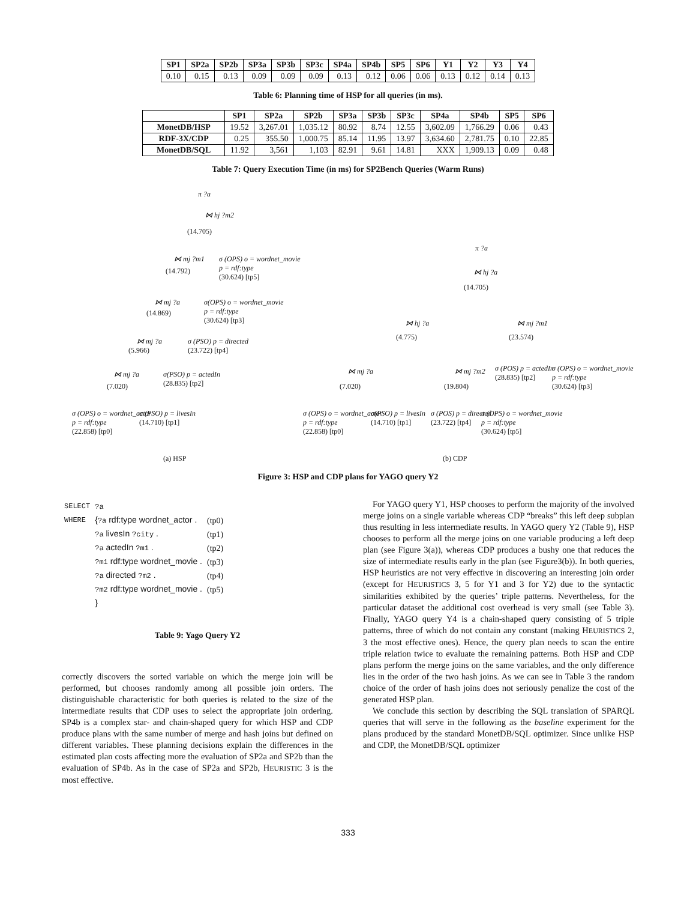| SP1 | SP2a | SP2b | SP3a | SP3b | SP3c | SP4a | SP4b | SP5 | SP6 | Y1 | Y2 | Y3 | Y4 |
| --- | --- | --- | --- | --- | --- | --- | --- | --- | --- | --- | --- | --- | --- |
| 0.10 | 0.15 | 0.13 | 0.09 | 0.09 | 0.09 | 0.13 | 0.12 | 0.06 | 0.06 | 0.13 | 0.12 | 0.14 | 0.13 |
Table 6: Planning time of HSP for all queries (in ms).
| | SP1 | SP2a | SP2b | SP3a | SP3b | SP3c | SP4a | SP4b | SP5 | SP6 |
| --- | --- | --- | --- | --- | --- | --- | --- | --- | --- | --- |
| MonetDB/HSP | 19.52 | 3,267.01 | 1,035.12 | 80.92 | 8.74 | 12.55 | 3,602.09 | 1,766.29 | 0.06 | 0.43 |
| RDF-3X/CDP | 0.25 | 355.50 | 1,000.75 | 85.14 | 11.95 | 13.97 | 3,634.60 | 2,781.75 | 0.10 | 22.85 |
| MonetDB/SQL | 11.92 | 3,561 | 1,103 | 82.91 | 9.61 | 14.81 | XXX | 1,909.13 | 0.09 | 0.48 |
Table 7: Query Execution Time (in ms) for SP2Bench Queries (Warm Runs)
π ?a
⋈ hj ?m2
(14.705)
⋈ mj ?m1
(14.792)
σ (OPS) o = wordnet_movie
p = rdf:type
(30.624) [tp5]
⋈ mj ?a
(14.869)
σ(OPS) o = wordnet_movie
p = rdf:type
(30.624) [tp3]
⋈ mj ?a
(5.966)
σ (PSO) p = directed
(23.722) [tp4]
⋈ mj ?a
(7.020)
σ(PSO) p = actedIn
(28.835) [tp2]
σ (OPS) o = wordnet_actor
p = rdf:type
(22.858) [tp0]
σ (PSO) p = livesIn
(14.710) [tp1]
(a) HSP
π ?a
⋈ hj ?a
(14.705)
⋈ hj ?a
(4.775)
⋈ mj ?m1
(23.574)
⋈ mj ?a
(7.020)
⋈ mj ?m2
(19.804)
σ (POS) p = actedIn
(28.835) [tp2]
σ (OPS) o = wordnet_movie
p = rdf:type
(30.624) [tp3]
σ (OPS) o = wordnet_actor
p = rdf:type
(22.858) [tp0]
σ(PSO) p = livesIn
(14.710) [tp1]
σ (POS) p = directed
(23.722) [tp4]
σ (OPS) o = wordnet_movie
p = rdf:type
(30.624) [tp5]
(b) CDP
Figure 3: HSP and CDP plans for YAGO query Y2
| SELECT | ?a | |
| WHERE | { ?a rdf:type wordnet_actor . | (tp0) |
| | ?a livesIn ?city . | (tp1) |
| | ?a actedIn ?m1 . | (tp2) |
| | ?m1 rdf:type wordnet_movie . | (tp3) |
| | ?a directed ?m2 . | (tp4) |
| | ?m2 rdf:type wordnet_movie . | (tp5) |
| | } | |
Table 9: Yago Query Y2
correctly discovers the sorted variable on which the merge join will be performed, but chooses randomly among all possible join orders. The distinguishable characteristic for both queries is related to the size of the intermediate results that CDP uses to select the appropriate join ordering. SP4b is a complex star- and chain-shaped query for which HSP and CDP produce plans with the same number of merge and hash joins but defined on different variables. These planning decisions explain the differences in the estimated plan costs affecting more the evaluation of SP2a and SP2b than the evaluation of SP4b. As in the case of SP2a and SP2b, HEURISTIC 3 is the most effective.
For YAGO query Y1, HSP chooses to perform the majority of the involved merge joins on a single variable whereas CDP “breaks” this left deep subplan thus resulting in less intermediate results. In YAGO query Y2 (Table 9), HSP chooses to perform all the merge joins on one variable producing a left deep plan (see Figure 3(a)), whereas CDP produces a bushy one that reduces the size of intermediate results early in the plan (see Figure3(b)). In both queries, HSP heuristics are not very effective in discovering an interesting join order (except for HEURISTICS 3, 5 for Y1 and 3 for Y2) due to the syntactic similarities exhibited by the queries’ triple patterns. Nevertheless, for the particular dataset the additional cost overhead is very small (see Table 3). Finally, YAGO query Y4 is a chain-shaped query consisting of 5 triple patterns, three of which do not contain any constant (making HEURISTICS 2, 3 the most effective ones). Hence, the query plan needs to scan the entire triple relation twice to evaluate the remaining patterns. Both HSP and CDP plans perform the merge joins on the same variables, and the only difference lies in the order of the two hash joins. As we can see in Table 3 the random choice of the order of hash joins does not seriously penalize the cost of the generated HSP plan.
We conclude this section by describing the SQL translation of SPARQL queries that will serve in the following as the baseline experiment for the plans produced by the standard MonetDB/SQL optimizer. Since unlike HSP and CDP, the MonetDB/SQL optimizer
333